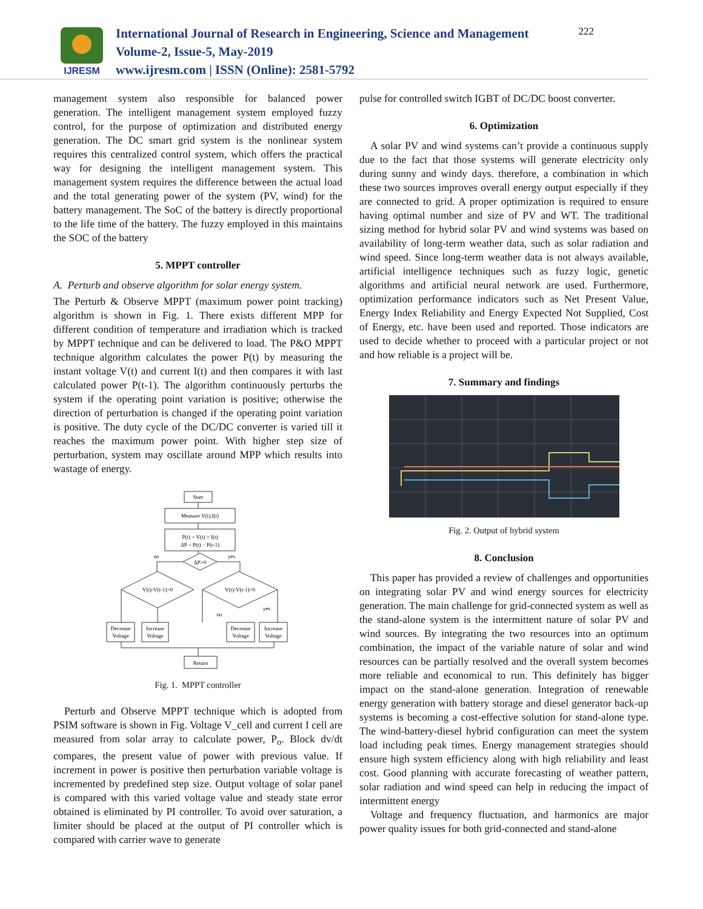IJRESM
International Journal of Research in Engineering, Science and Management
Volume-2, Issue-5, May-2019
www.ijresm.com | ISSN (Online): 2581-5792
222
management system also responsible for balanced power generation. The intelligent management system employed fuzzy control, for the purpose of optimization and distributed energy generation. The DC smart grid system is the nonlinear system requires this centralized control system, which offers the practical way for designing the intelligent management system. This management system requires the difference between the actual load and the total generating power of the system (PV, wind) for the battery management. The SoC of the battery is directly proportional to the life time of the battery. The fuzzy employed in this maintains the SOC of the battery
5. MPPT controller
A. Perturb and observe algorithm for solar energy system.
The Perturb & Observe MPPT (maximum power point tracking) algorithm is shown in Fig. 1. There exists different MPP for different condition of temperature and irradiation which is tracked by MPPT technique and can be delivered to load. The P&O MPPT technique algorithm calculates the power P(t) by measuring the instant voltage V(t) and current I(t) and then compares it with last calculated power P(t-1). The algorithm continuously perturbs the system if the operating point variation is positive; otherwise the direction of perturbation is changed if the operating point variation is positive. The duty cycle of the DC/DC converter is varied till it reaches the maximum power point. With higher step size of perturbation, system may oscillate around MPP which results into wastage of energy.
Start
Measure V(t),I(t)
P(t) = V(t) × I(t)
ΔP = P(t) − P(t-1)
ΔP>0
V(t)-V(t-1)>0
V(t)-V(t-1)>0
Decrease
Voltage
Increase
Voltage
Decrease
Voltage
Increase
Voltage
Return
no
yes
no
yes
Fig. 1. MPPT controller
Perturb and Observe MPPT technique which is adopted from PSIM software is shown in Fig. Voltage V_cell and current I cell are measured from solar array to calculate power, P<sub>o</sub>. Block dv/dt compares, the present value of power with previous value. If increment in power is positive then perturbation variable voltage is incremented by predefined step size. Output voltage of solar panel is compared with this varied voltage value and steady state error obtained is eliminated by PI controller. To avoid over saturation, a limiter should be placed at the output of PI controller which is compared with carrier wave to generate
pulse for controlled switch IGBT of DC/DC boost converter.
6. Optimization
A solar PV and wind systems can’t provide a continuous supply due to the fact that those systems will generate electricity only during sunny and windy days. therefore, a combination in which these two sources improves overall energy output especially if they are connected to grid. A proper optimization is required to ensure having optimal number and size of PV and WT. The traditional sizing method for hybrid solar PV and wind systems was based on availability of long-term weather data, such as solar radiation and wind speed. Since long-term weather data is not always available, artificial intelligence techniques such as fuzzy logic, genetic algorithms and artificial neural network are used. Furthermore, optimization performance indicators such as Net Present Value, Energy Index Reliability and Energy Expected Not Supplied, Cost of Energy, etc. have been used and reported. Those indicators are used to decide whether to proceed with a particular project or not and how reliable is a project will be.
7. Summary and findings
Fig. 2. Output of hybrid system
8. Conclusion
This paper has provided a review of challenges and opportunities on integrating solar PV and wind energy sources for electricity generation. The main challenge for grid-connected system as well as the stand-alone system is the intermittent nature of solar PV and wind sources. By integrating the two resources into an optimum combination, the impact of the variable nature of solar and wind resources can be partially resolved and the overall system becomes more reliable and economical to run. This definitely has bigger impact on the stand-alone generation. Integration of renewable energy generation with battery storage and diesel generator back-up systems is becoming a cost-effective solution for stand-alone type. The wind-battery-diesel hybrid configuration can meet the system load including peak times. Energy management strategies should ensure high system efficiency along with high reliability and least cost. Good planning with accurate forecasting of weather pattern, solar radiation and wind speed can help in reducing the impact of intermittent energy
Voltage and frequency fluctuation, and harmonics are major power quality issues for both grid-connected and stand-alone